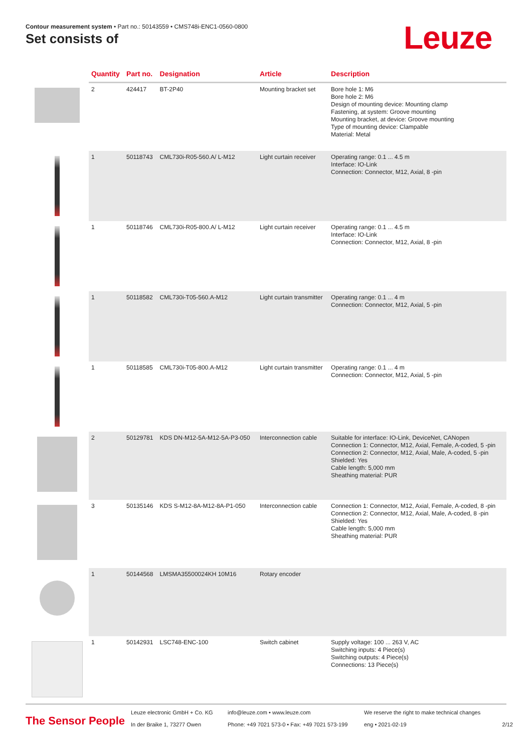Contour measurement system • Part no.: 50143559 • CMS748i-ENC1-0560-0800
Set consists of Leuze
| | Quantity | Part no. | Designation | Article | Description |
| --- | --- | --- | --- | --- | --- |
| | 2 | 424417 | BT-2P40 | Mounting bracket set | Bore hole 1: M6 Bore hole 2: M6 Design of mounting device: Mounting clamp Fastening, at system: Groove mounting Mounting bracket, at device: Groove mounting Type of mounting device: Clampable Material: Metal |
| | 1 | 50118743 | CML730i-R05-560.A/ L-M12 | Light curtain receiver | Operating range: 0.1 ... 4.5 m Interface: IO-Link Connection: Connector, M12, Axial, 8 -pin |
| | 1 | 50118746 | CML730i-R05-800.A/ L-M12 | Light curtain receiver | Operating range: 0.1 ... 4.5 m Interface: IO-Link Connection: Connector, M12, Axial, 8 -pin |
| | 1 | 50118582 | CML730i-T05-560.A-M12 | Light curtain transmitter | Operating range: 0.1 ... 4 m Connection: Connector, M12, Axial, 5 -pin |
| | 1 | 50118585 | CML730i-T05-800.A-M12 | Light curtain transmitter | Operating range: 0.1 ... 4 m Connection: Connector, M12, Axial, 5 -pin |
| | 2 | 50129781 | KDS DN-M12-5A-M12-5A-P3-050 | Interconnection cable | Suitable for interface: IO-Link, DeviceNet, CANopen Connection 1: Connector, M12, Axial, Female, A-coded, 5 -pin Connection 2: Connector, M12, Axial, Male, A-coded, 5 -pin Shielded: Yes Cable length: 5,000 mm Sheathing material: PUR |
| | 3 | 50135146 | KDS S-M12-8A-M12-8A-P1-050 | Interconnection cable | Connection 1: Connector, M12, Axial, Female, A-coded, 8 -pin Connection 2: Connector, M12, Axial, Male, A-coded, 8 -pin Shielded: Yes Cable length: 5,000 mm Sheathing material: PUR |
| | 1 | 50144568 | LMSMA35500024KH 10M16 | Rotary encoder | |
| | 1 | 50142931 | LSC748-ENC-100 | Switch cabinet | Supply voltage: 100 ... 263 V, AC Switching inputs: 4 Piece(s) Switching outputs: 4 Piece(s) Connections: 13 Piece(s) |
The Sensor People
Leuze electronic GmbH + Co. KG
In der Braike 1, 73277 Owen
info@leuze.com • www.leuze.com
Phone: +49 7021 573-0 • Fax: +49 7021 573-199
We reserve the right to make technical changes
eng • 2021-02-19
2/12